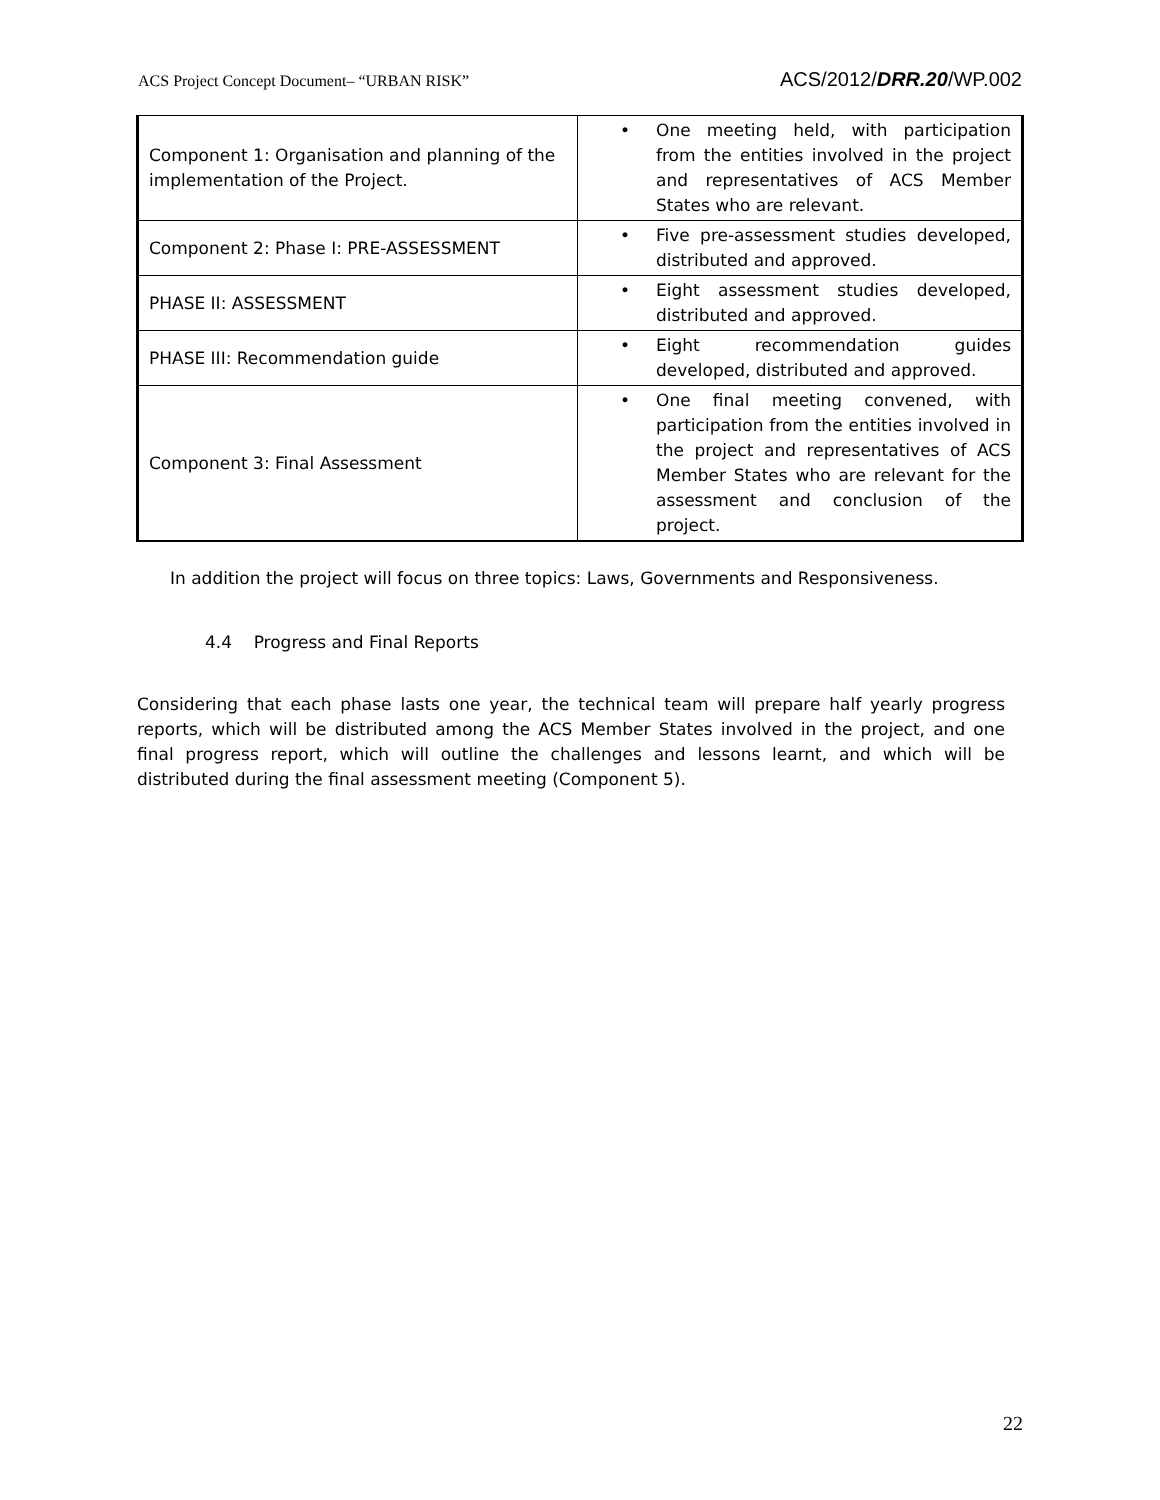ACS Project Concept Document– “URBAN RISK” ACS/2012/DRR.20/WP.002
| Component 1: Organisation and planning of the implementation of the Project. | One meeting held, with participation from the entities involved in the project and representatives of ACS Member States who are relevant. |
| Component 2: Phase I: PRE-ASSESSMENT | Five pre-assessment studies developed, distributed and approved. |
| PHASE II: ASSESSMENT | Eight assessment studies developed, distributed and approved. |
| PHASE III: Recommendation guide | Eight recommendation guides developed, distributed and approved. |
| Component 3: Final Assessment | One final meeting convened, with participation from the entities involved in the project and representatives of ACS Member States who are relevant for the assessment and conclusion of the project. |
In addition the project will focus on three topics: Laws, Governments and Responsiveness.
4.4 Progress and Final Reports
Considering that each phase lasts one year, the technical team will prepare half yearly progress reports, which will be distributed among the ACS Member States involved in the project, and one final progress report, which will outline the challenges and lessons learnt, and which will be distributed during the final assessment meeting (Component 5).
22